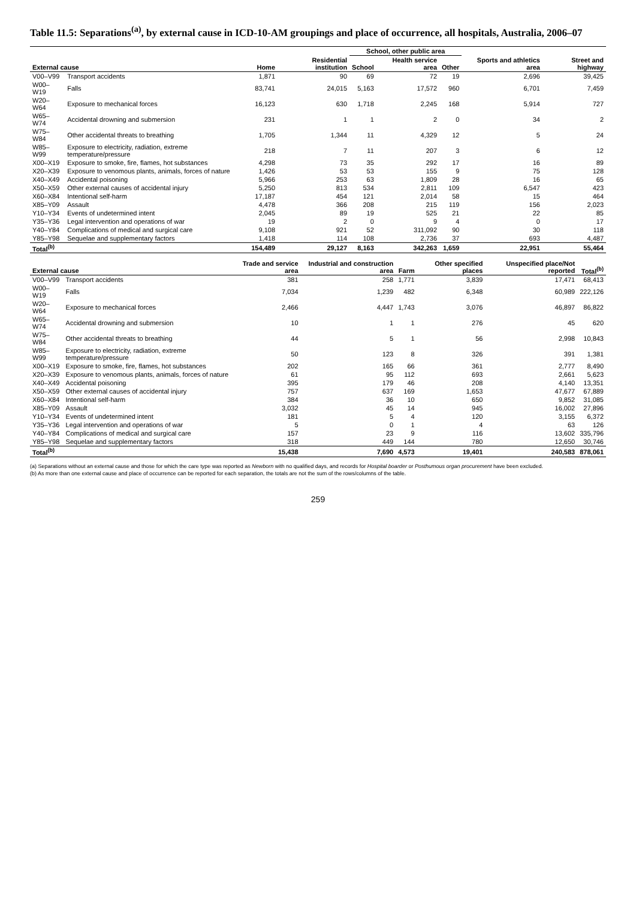Table 11.5: Separations<sup>(a)</sup>, by external cause in ICD-10-AM groupings and place of occurrence, all hospitals, Australia, 2006–07
| | | | | School, other public area | | | | |
| --- | --- | --- | --- | --- | --- | --- | --- | --- |
| External cause | | Home | Residential institution | School | Health service area | Other | Sports and athletics area | Street and highway |
| V00–V99 | Transport accidents | 1,871 | 90 | 69 | 72 | 19 | 2,696 | 39,425 |
| W00–W19 | Falls | 83,741 | 24,015 | 5,163 | 17,572 | 960 | 6,701 | 7,459 |
| W20–W64 | Exposure to mechanical forces | 16,123 | 630 | 1,718 | 2,245 | 168 | 5,914 | 727 |
| W65–W74 | Accidental drowning and submersion | 231 | 1 | 1 | 2 | 0 | 34 | 2 |
| W75–W84 | Other accidental threats to breathing | 1,705 | 1,344 | 11 | 4,329 | 12 | 5 | 24 |
| W85–W99 | Exposure to electricity, radiation, extreme temperature/pressure | 218 | 7 | 11 | 207 | 3 | 6 | 12 |
| X00–X19 | Exposure to smoke, fire, flames, hot substances | 4,298 | 73 | 35 | 292 | 17 | 16 | 89 |
| X20–X39 | Exposure to venomous plants, animals, forces of nature | 1,426 | 53 | 53 | 155 | 9 | 75 | 128 |
| X40–X49 | Accidental poisoning | 5,966 | 253 | 63 | 1,809 | 28 | 16 | 65 |
| X50–X59 | Other external causes of accidental injury | 5,250 | 813 | 534 | 2,811 | 109 | 6,547 | 423 |
| X60–X84 | Intentional self-harm | 17,187 | 454 | 121 | 2,014 | 58 | 15 | 464 |
| X85–Y09 | Assault | 4,478 | 366 | 208 | 215 | 119 | 156 | 2,023 |
| Y10–Y34 | Events of undetermined intent | 2,045 | 89 | 19 | 525 | 21 | 22 | 85 |
| Y35–Y36 | Legal intervention and operations of war | 19 | 2 | 0 | 9 | 4 | 0 | 17 |
| Y40–Y84 | Complications of medical and surgical care | 9,108 | 921 | 52 | 311,092 | 90 | 30 | 118 |
| Y85–Y98 | Sequelae and supplementary factors | 1,418 | 114 | 108 | 2,736 | 37 | 693 | 4,487 |
| Total<sup>(b)</sup> | | 154,489 | 29,127 | 8,163 | 342,263 | 1,659 | 22,951 | 55,464 |
| External cause | | Trade and service area | Industrial and construction area | Farm | Other specified places | Unspecified place/Not reported | Total<sup>(b)</sup> |
| --- | --- | --- | --- | --- | --- | --- | --- |
| V00–V99 | Transport accidents | 381 | 258 | 1,771 | 3,839 | 17,471 | 68,413 |
| W00–W19 | Falls | 7,034 | 1,239 | 482 | 6,348 | 60,989 | 222,126 |
| W20–W64 | Exposure to mechanical forces | 2,466 | 4,447 | 1,743 | 3,076 | 46,897 | 86,822 |
| W65–W74 | Accidental drowning and submersion | 10 | 1 | 1 | 276 | 45 | 620 |
| W75–W84 | Other accidental threats to breathing | 44 | 5 | 1 | 56 | 2,998 | 10,843 |
| W85–W99 | Exposure to electricity, radiation, extreme temperature/pressure | 50 | 123 | 8 | 326 | 391 | 1,381 |
| X00–X19 | Exposure to smoke, fire, flames, hot substances | 202 | 165 | 66 | 361 | 2,777 | 8,490 |
| X20–X39 | Exposure to venomous plants, animals, forces of nature | 61 | 95 | 112 | 693 | 2,661 | 5,623 |
| X40–X49 | Accidental poisoning | 395 | 179 | 46 | 208 | 4,140 | 13,351 |
| X50–X59 | Other external causes of accidental injury | 757 | 637 | 169 | 1,653 | 47,677 | 67,889 |
| X60–X84 | Intentional self-harm | 384 | 36 | 10 | 650 | 9,852 | 31,085 |
| X85–Y09 | Assault | 3,032 | 45 | 14 | 945 | 16,002 | 27,896 |
| Y10–Y34 | Events of undetermined intent | 181 | 5 | 4 | 120 | 3,155 | 6,372 |
| Y35–Y36 | Legal intervention and operations of war | 5 | 0 | 1 | 4 | 63 | 126 |
| Y40–Y84 | Complications of medical and surgical care | 157 | 23 | 9 | 116 | 13,602 | 335,796 |
| Y85–Y98 | Sequelae and supplementary factors | 318 | 449 | 144 | 780 | 12,650 | 30,746 |
| Total<sup>(b)</sup> | | 15,438 | 7,690 | 4,573 | 19,401 | 240,583 | 878,061 |
(a) Separations without an external cause and those for which the care type was reported as Newborn with no qualified days, and records for Hospital boarder or Posthumous organ procurement have been excluded.
(b) As more than one external cause and place of occurrence can be reported for each separation, the totals are not the sum of the rows/columns of the table.
259